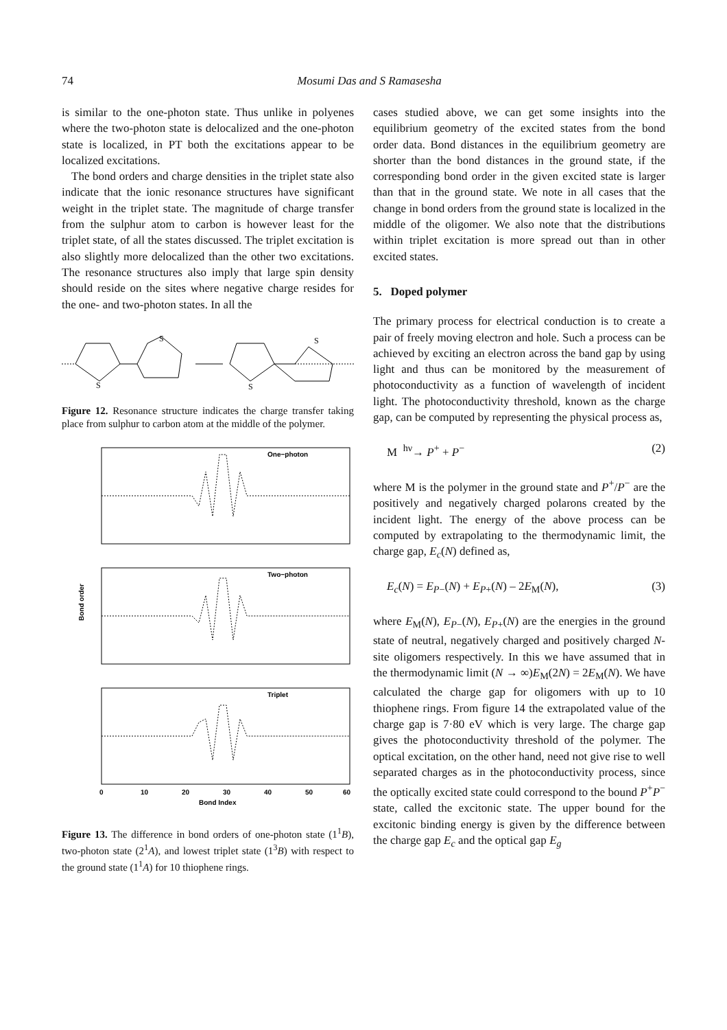74
Mosumi Das and S Ramasesha
is similar to the one-photon state. Thus unlike in polyenes where the two-photon state is delocalized and the one-photon state is localized, in PT both the excitations appear to be localized excitations.
The bond orders and charge densities in the triplet state also indicate that the ionic resonance structures have significant weight in the triplet state. The magnitude of charge transfer from the sulphur atom to carbon is however least for the triplet state, of all the states discussed. The triplet excitation is also slightly more delocalized than the other two excitations. The resonance structures also imply that large spin density should reside on the sites where negative charge resides for the one- and two-photon states. In all the
S
S
S
S
Figure 12. Resonance structure indicates the charge transfer taking place from sulphur to carbon atom at the middle of the polymer.
One−photon
Two−photon
Triplet
Bond order
Bond Index
0
10
20
30
40
50
60
Figure 13. The difference in bond orders of one-photon state (1<sup>1</sup>B), two-photon state (2<sup>1</sup>A), and lowest triplet state (1<sup>3</sup>B) with respect to the ground state (1<sup>1</sup>A) for 10 thiophene rings.
cases studied above, we can get some insights into the equilibrium geometry of the excited states from the bond order data. Bond distances in the equilibrium geometry are shorter than the bond distances in the ground state, if the corresponding bond order in the given excited state is larger than that in the ground state. We note in all cases that the change in bond orders from the ground state is localized in the middle of the oligomer. We also note that the distributions within triplet excitation is more spread out than in other excited states.
5. Doped polymer
The primary process for electrical conduction is to create a pair of freely moving electron and hole. Such a process can be achieved by exciting an electron across the band gap by using light and thus can be monitored by the measurement of photoconductivity as a function of wavelength of incident light. The photoconductivity threshold, known as the charge gap, can be computed by representing the physical process as,
M <sup>hν</sup>→ P<sup>+</sup> + P<sup>−</sup> (2)
where M is the polymer in the ground state and P<sup>+</sup>/P<sup>−</sup> are the positively and negatively charged polarons created by the incident light. The energy of the above process can be computed by extrapolating to the thermodynamic limit, the charge gap, E<sub>c</sub>(N) defined as,
E<sub>c</sub>(N) = E<sub>P</sub><sub>−</sub>(N) + E<sub>P</sub><sub>+</sub>(N) – 2E<sub>M</sub>(N), (3)
where E<sub>M</sub>(N), E<sub>P</sub><sub>−</sub>(N), E<sub>P</sub><sub>+</sub>(N) are the energies in the ground state of neutral, negatively charged and positively charged N-site oligomers respectively. In this we have assumed that in the thermodynamic limit (N → ∞)E<sub>M</sub>(2N) = 2E<sub>M</sub>(N). We have calculated the charge gap for oligomers with up to 10 thiophene rings. From figure 14 the extrapolated value of the charge gap is 7·80 eV which is very large. The charge gap gives the photoconductivity threshold of the polymer. The optical excitation, on the other hand, need not give rise to well separated charges as in the photoconductivity process, since the optically excited state could correspond to the bound P<sup>+</sup>P<sup>−</sup> state, called the excitonic state. The upper bound for the excitonic binding energy is given by the difference between the charge gap E<sub>c</sub> and the optical gap E<sub>g</sub>